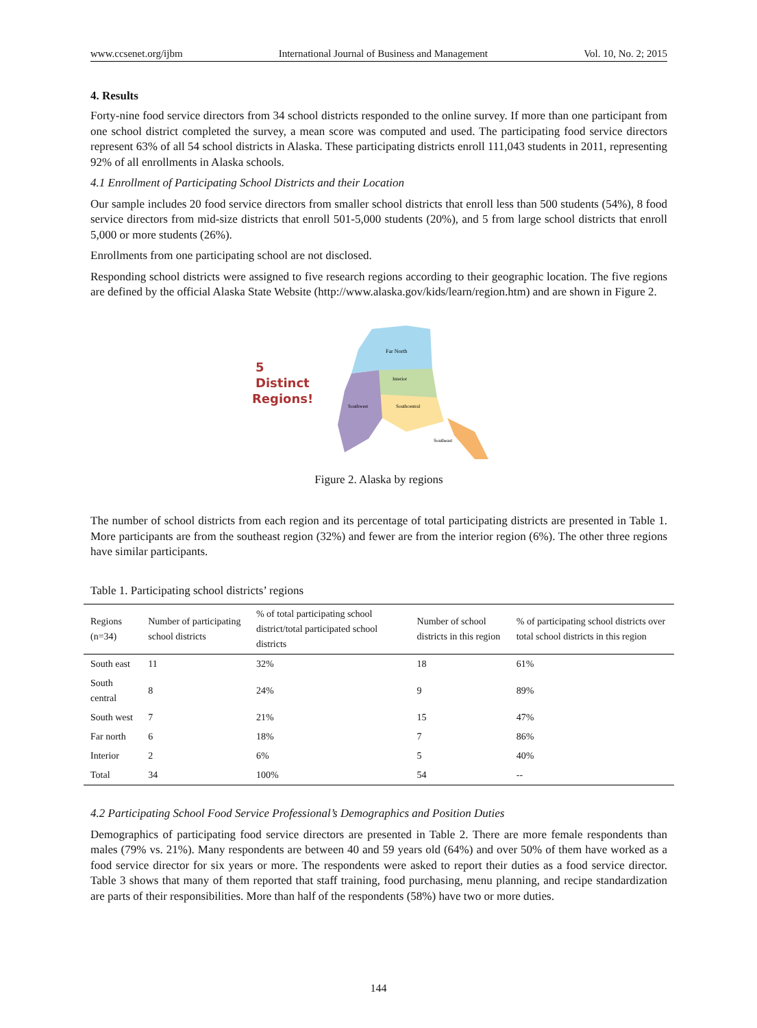www.ccsenet.org/ijbm International Journal of Business and Management Vol. 10, No. 2; 2015
4. Results
Forty-nine food service directors from 34 school districts responded to the online survey. If more than one participant from one school district completed the survey, a mean score was computed and used. The participating food service directors represent 63% of all 54 school districts in Alaska. These participating districts enroll 111,043 students in 2011, representing 92% of all enrollments in Alaska schools.
4.1 Enrollment of Participating School Districts and their Location
Our sample includes 20 food service directors from smaller school districts that enroll less than 500 students (54%), 8 food service directors from mid-size districts that enroll 501-5,000 students (20%), and 5 from large school districts that enroll 5,000 or more students (26%).
Enrollments from one participating school are not disclosed.
Responding school districts were assigned to five research regions according to their geographic location. The five regions are defined by the official Alaska State Website (http://www.alaska.gov/kids/learn/region.htm) and are shown in Figure 2.
5
Distinct
Regions!
Far North
Interior
Southcentral
Southwest
Southeast
Figure 2. Alaska by regions
The number of school districts from each region and its percentage of total participating districts are presented in Table 1. More participants are from the southeast region (32%) and fewer are from the interior region (6%). The other three regions have similar participants.
Table 1. Participating school districts’ regions
| Regions (n=34) | Number of participating school districts | % of total participating school district/total participated school districts | Number of school districts in this region | % of participating school districts over total school districts in this region |
| --- | --- | --- | --- | --- |
| South east | 11 | 32% | 18 | 61% |
| South central | 8 | 24% | 9 | 89% |
| South west | 7 | 21% | 15 | 47% |
| Far north | 6 | 18% | 7 | 86% |
| Interior | 2 | 6% | 5 | 40% |
| Total | 34 | 100% | 54 | -- |
4.2 Participating School Food Service Professional’s Demographics and Position Duties
Demographics of participating food service directors are presented in Table 2. There are more female respondents than males (79% vs. 21%). Many respondents are between 40 and 59 years old (64%) and over 50% of them have worked as a food service director for six years or more. The respondents were asked to report their duties as a food service director. Table 3 shows that many of them reported that staff training, food purchasing, menu planning, and recipe standardization are parts of their responsibilities. More than half of the respondents (58%) have two or more duties.
144